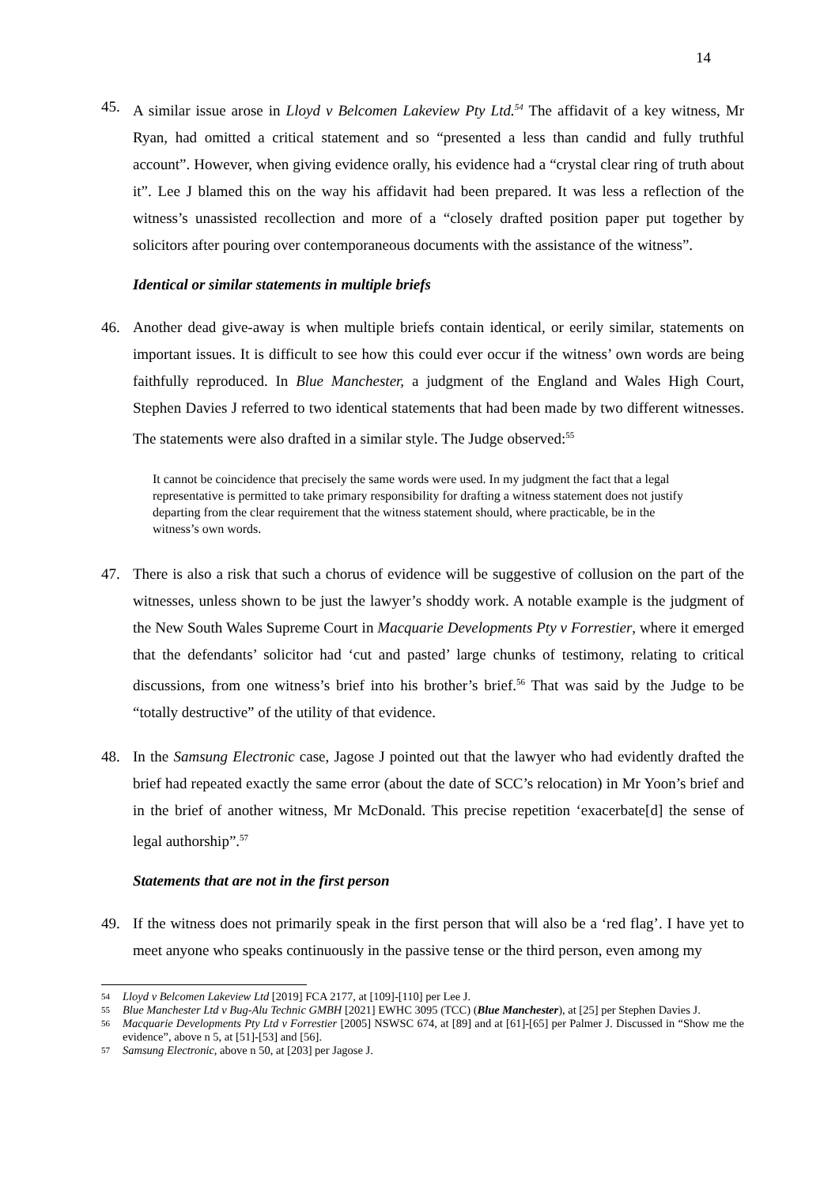14
45. A similar issue arose in Lloyd v Belcomen Lakeview Pty Ltd.<sup>54</sup> The affidavit of a key witness, Mr Ryan, had omitted a critical statement and so “presented a less than candid and fully truthful account”. However, when giving evidence orally, his evidence had a “crystal clear ring of truth about it”. Lee J blamed this on the way his affidavit had been prepared. It was less a reflection of the witness’s unassisted recollection and more of a “closely drafted position paper put together by solicitors after pouring over contemporaneous documents with the assistance of the witness”.
Identical or similar statements in multiple briefs
46. Another dead give-away is when multiple briefs contain identical, or eerily similar, statements on important issues. It is difficult to see how this could ever occur if the witness’ own words are being faithfully reproduced. In Blue Manchester, a judgment of the England and Wales High Court, Stephen Davies J referred to two identical statements that had been made by two different witnesses. The statements were also drafted in a similar style. The Judge observed:<sup>55</sup>
It cannot be coincidence that precisely the same words were used. In my judgment the fact that a legal representative is permitted to take primary responsibility for drafting a witness statement does not justify departing from the clear requirement that the witness statement should, where practicable, be in the witness’s own words.
47. There is also a risk that such a chorus of evidence will be suggestive of collusion on the part of the witnesses, unless shown to be just the lawyer’s shoddy work. A notable example is the judgment of the New South Wales Supreme Court in Macquarie Developments Pty v Forrestier, where it emerged that the defendants’ solicitor had ‘cut and pasted’ large chunks of testimony, relating to critical discussions, from one witness’s brief into his brother’s brief.<sup>56</sup> That was said by the Judge to be “totally destructive” of the utility of that evidence.
48. In the Samsung Electronic case, Jagose J pointed out that the lawyer who had evidently drafted the brief had repeated exactly the same error (about the date of SCC’s relocation) in Mr Yoon’s brief and in the brief of another witness, Mr McDonald. This precise repetition ‘exacerbate[d] the sense of legal authorship”.<sup>57</sup>
Statements that are not in the first person
49. If the witness does not primarily speak in the first person that will also be a ‘red flag’. I have yet to meet anyone who speaks continuously in the passive tense or the third person, even among my
54 Lloyd v Belcomen Lakeview Ltd [2019] FCA 2177, at [109]-[110] per Lee J.
55 Blue Manchester Ltd v Bug-Alu Technic GMBH [2021] EWHC 3095 (TCC) (Blue Manchester), at [25] per Stephen Davies J.
56 Macquarie Developments Pty Ltd v Forrestier [2005] NSWSC 674, at [89] and at [61]-[65] per Palmer J. Discussed in “Show me the evidence”, above n 5, at [51]-[53] and [56].
57 Samsung Electronic, above n 50, at [203] per Jagose J.